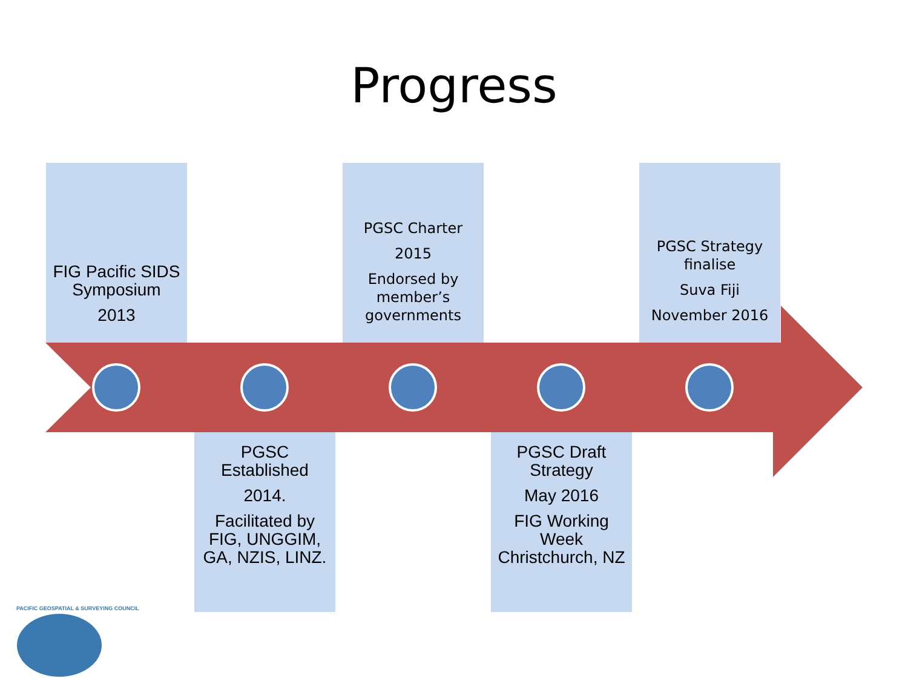Progress
FIG Pacific SIDS Symposium
2013
PGSC Charter
2015
Endorsed by member’s governments
PGSC Strategy finalise
Suva Fiji
November 2016
PGSC Established
2014.
Facilitated by FIG, UNGGIM, GA, NZIS, LINZ.
PGSC Draft Strategy
May 2016
FIG Working Week Christchurch, NZ
PACIFIC GEOSPATIAL & SURVEYING COUNCIL